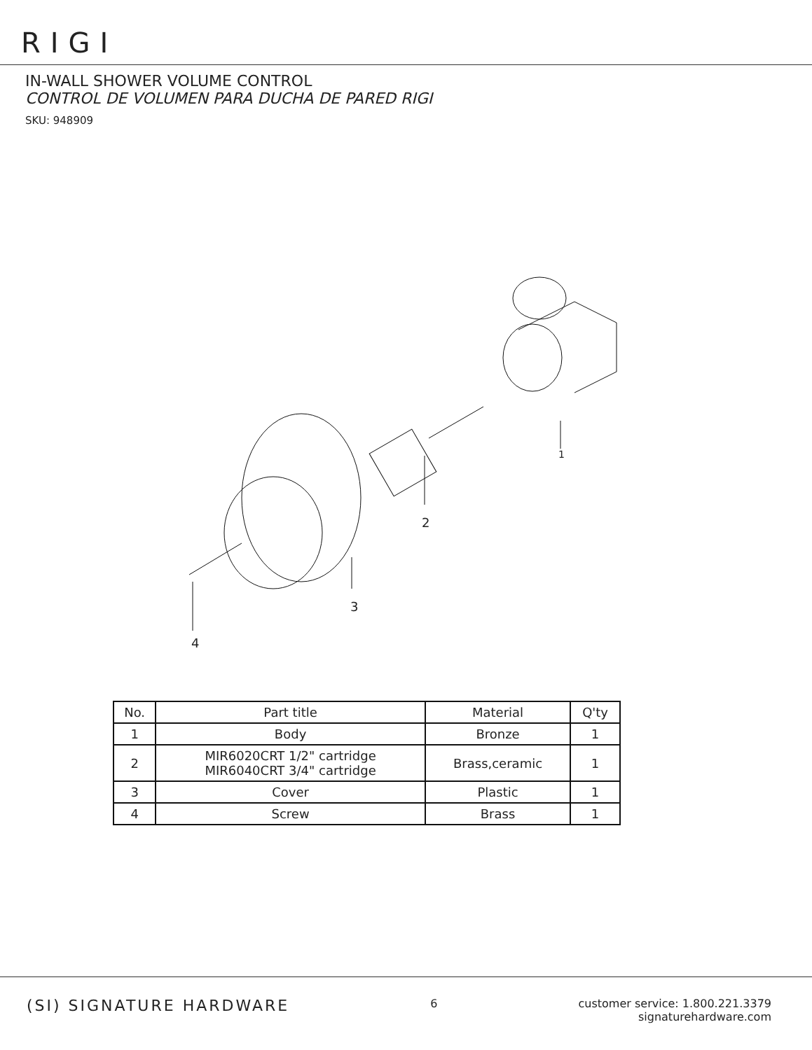RIGI
IN-WALL SHOWER VOLUME CONTROL
CONTROL DE VOLUMEN PARA DUCHA DE PARED RIGI
SKU: 948909
1
2
3
4
| No. | Part title | Material | Q'ty |
| --- | --- | --- | --- |
| 1 | Body | Bronze | 1 |
| 2 | MIR6020CRT 1/2" cartridge MIR6040CRT 3/4" cartridge | Brass,ceramic | 1 |
| 3 | Cover | Plastic | 1 |
| 4 | Screw | Brass | 1 |
(SI) SIGNATURE HARDWARE
6 customer service: 1.800.221.3379
signaturehardware.com